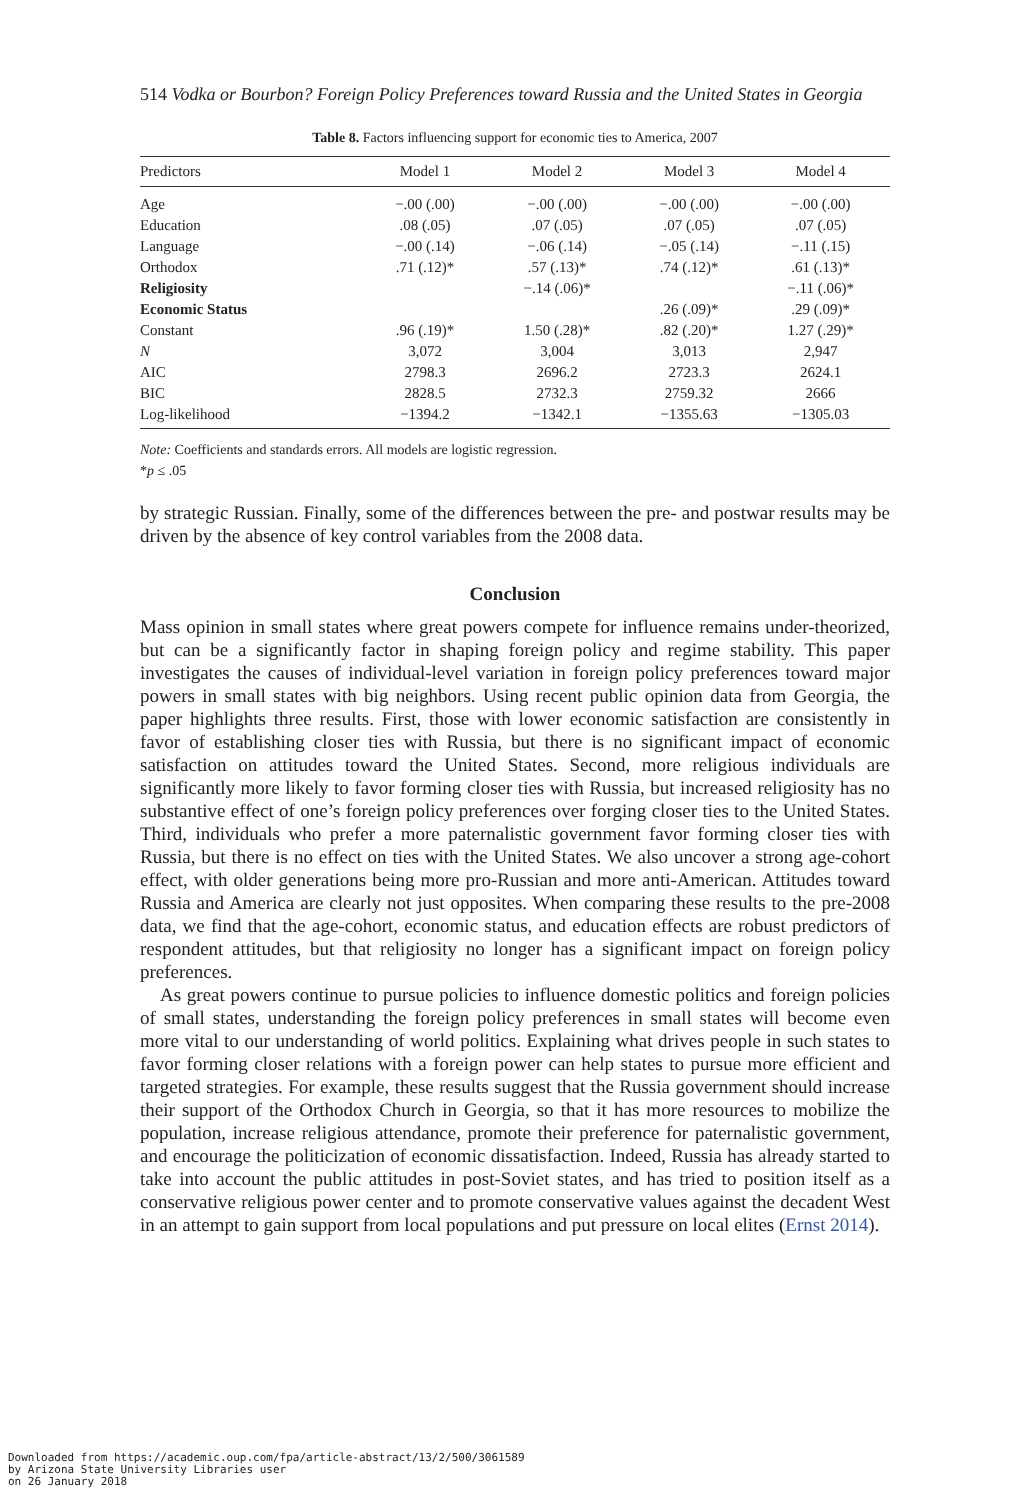514 Vodka or Bourbon? Foreign Policy Preferences toward Russia and the United States in Georgia
Table 8. Factors influencing support for economic ties to America, 2007
| Predictors | Model 1 | Model 2 | Model 3 | Model 4 |
| --- | --- | --- | --- | --- |
| Age | −.00 (.00) | −.00 (.00) | −.00 (.00) | −.00 (.00) |
| Education | .08 (.05) | .07 (.05) | .07 (.05) | .07 (.05) |
| Language | −.00 (.14) | −.06 (.14) | −.05 (.14) | −.11 (.15) |
| Orthodox | .71 (.12)* | .57 (.13)* | .74 (.12)* | .61 (.13)* |
| Religiosity | | −.14 (.06)* | | −.11 (.06)* |
| Economic Status | | | .26 (.09)* | .29 (.09)* |
| Constant | .96 (.19)* | 1.50 (.28)* | .82 (.20)* | 1.27 (.29)* |
| N | 3,072 | 3,004 | 3,013 | 2,947 |
| AIC | 2798.3 | 2696.2 | 2723.3 | 2624.1 |
| BIC | 2828.5 | 2732.3 | 2759.32 | 2666 |
| Log-likelihood | −1394.2 | −1342.1 | −1355.63 | −1305.03 |
Note: Coefficients and standards errors. All models are logistic regression.
*p ≤ .05
by strategic Russian. Finally, some of the differences between the pre- and postwar results may be driven by the absence of key control variables from the 2008 data.
Conclusion
Mass opinion in small states where great powers compete for influence remains under-theorized, but can be a significantly factor in shaping foreign policy and regime stability. This paper investigates the causes of individual-level variation in foreign policy preferences toward major powers in small states with big neighbors. Using recent public opinion data from Georgia, the paper highlights three results. First, those with lower economic satisfaction are consistently in favor of establishing closer ties with Russia, but there is no significant impact of economic satisfaction on attitudes toward the United States. Second, more religious individuals are significantly more likely to favor forming closer ties with Russia, but increased religiosity has no substantive effect of one’s foreign policy preferences over forging closer ties to the United States. Third, individuals who prefer a more paternalistic government favor forming closer ties with Russia, but there is no effect on ties with the United States. We also uncover a strong age-cohort effect, with older generations being more pro-Russian and more anti-American. Attitudes toward Russia and America are clearly not just opposites. When comparing these results to the pre-2008 data, we find that the age-cohort, economic status, and education effects are robust predictors of respondent attitudes, but that religiosity no longer has a significant impact on foreign policy preferences.
As great powers continue to pursue policies to influence domestic politics and foreign policies of small states, understanding the foreign policy preferences in small states will become even more vital to our understanding of world politics. Explaining what drives people in such states to favor forming closer relations with a foreign power can help states to pursue more efficient and targeted strategies. For example, these results suggest that the Russia government should increase their support of the Orthodox Church in Georgia, so that it has more resources to mobilize the population, increase religious attendance, promote their preference for paternalistic government, and encourage the politicization of economic dissatisfaction. Indeed, Russia has already started to take into account the public attitudes in post-Soviet states, and has tried to position itself as a conservative religious power center and to promote conservative values against the decadent West in an attempt to gain support from local populations and put pressure on local elites (Ernst 2014).
Downloaded from https://academic.oup.com/fpa/article-abstract/13/2/500/3061589
by Arizona State University Libraries user
on 26 January 2018